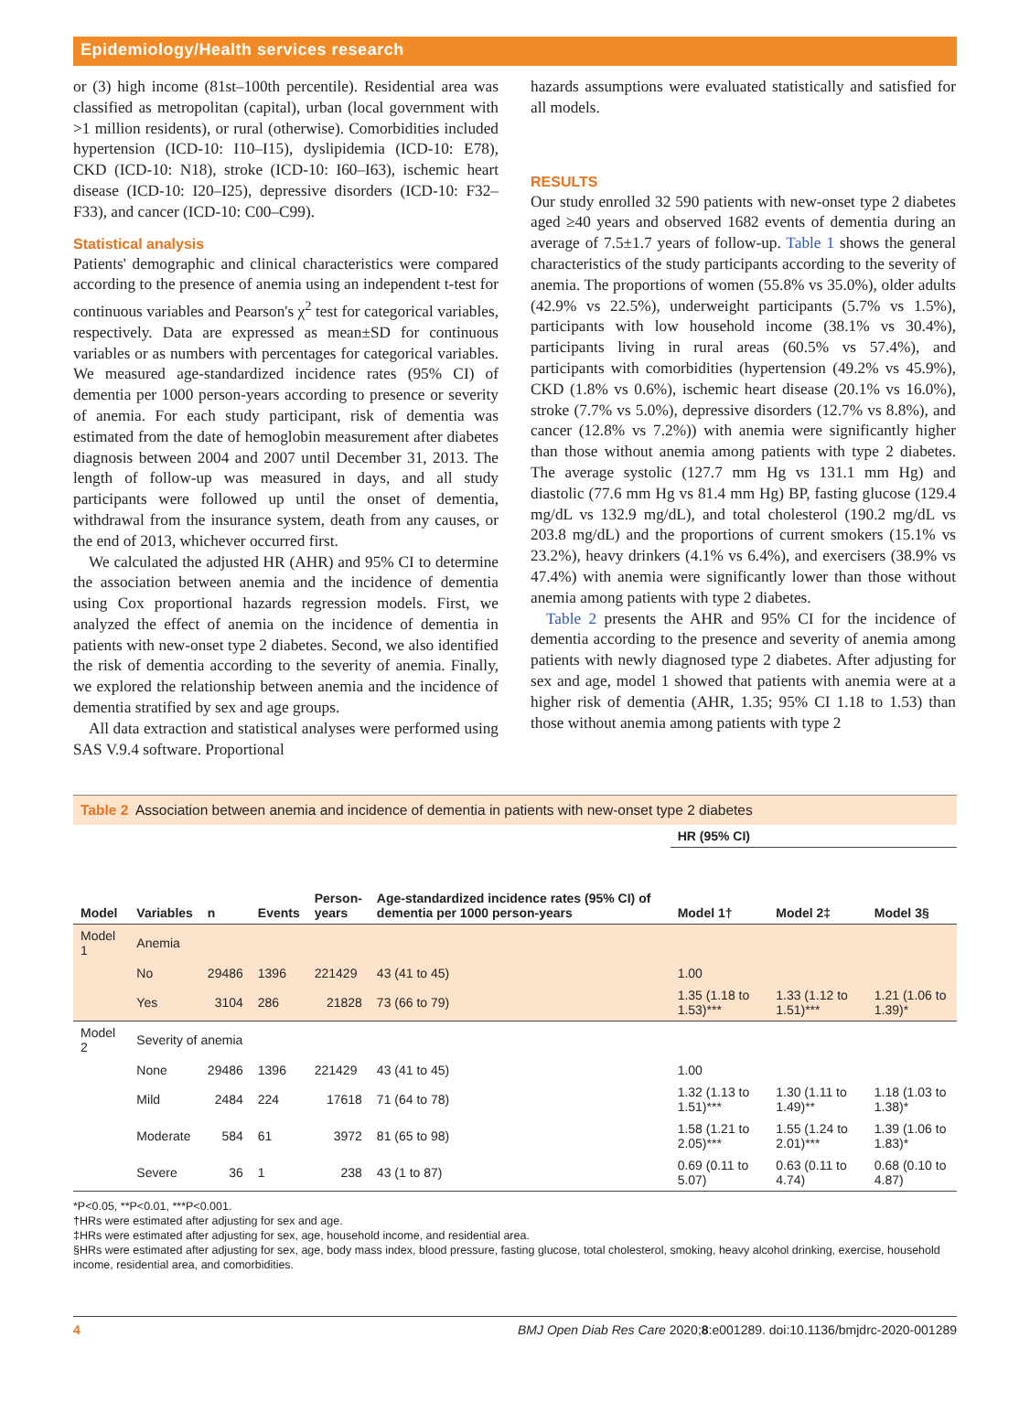Epidemiology/Health services research
or (3) high income (81st–100th percentile). Residential area was classified as metropolitan (capital), urban (local government with >1 million residents), or rural (otherwise). Comorbidities included hypertension (ICD-10: I10–I15), dyslipidemia (ICD-10: E78), CKD (ICD-10: N18), stroke (ICD-10: I60–I63), ischemic heart disease (ICD-10: I20–I25), depressive disorders (ICD-10: F32–F33), and cancer (ICD-10: C00–C99).
Statistical analysis
Patients' demographic and clinical characteristics were compared according to the presence of anemia using an independent t-test for continuous variables and Pearson's χ<sup>2</sup> test for categorical variables, respectively. Data are expressed as mean±SD for continuous variables or as numbers with percentages for categorical variables. We measured age-standardized incidence rates (95% CI) of dementia per 1000 person-years according to presence or severity of anemia. For each study participant, risk of dementia was estimated from the date of hemoglobin measurement after diabetes diagnosis between 2004 and 2007 until December 31, 2013. The length of follow-up was measured in days, and all study participants were followed up until the onset of dementia, withdrawal from the insurance system, death from any causes, or the end of 2013, whichever occurred first.
We calculated the adjusted HR (AHR) and 95% CI to determine the association between anemia and the incidence of dementia using Cox proportional hazards regression models. First, we analyzed the effect of anemia on the incidence of dementia in patients with new-onset type 2 diabetes. Second, we also identified the risk of dementia according to the severity of anemia. Finally, we explored the relationship between anemia and the incidence of dementia stratified by sex and age groups.
All data extraction and statistical analyses were performed using SAS V.9.4 software. Proportional
hazards assumptions were evaluated statistically and satisfied for all models.
RESULTS
Our study enrolled 32 590 patients with new-onset type 2 diabetes aged ≥40 years and observed 1682 events of dementia during an average of 7.5±1.7 years of follow-up. Table 1 shows the general characteristics of the study participants according to the severity of anemia. The proportions of women (55.8% vs 35.0%), older adults (42.9% vs 22.5%), underweight participants (5.7% vs 1.5%), participants with low household income (38.1% vs 30.4%), participants living in rural areas (60.5% vs 57.4%), and participants with comorbidities (hypertension (49.2% vs 45.9%), CKD (1.8% vs 0.6%), ischemic heart disease (20.1% vs 16.0%), stroke (7.7% vs 5.0%), depressive disorders (12.7% vs 8.8%), and cancer (12.8% vs 7.2%)) with anemia were significantly higher than those without anemia among patients with type 2 diabetes. The average systolic (127.7 mm Hg vs 131.1 mm Hg) and diastolic (77.6 mm Hg vs 81.4 mm Hg) BP, fasting glucose (129.4 mg/dL vs 132.9 mg/dL), and total cholesterol (190.2 mg/dL vs 203.8 mg/dL) and the proportions of current smokers (15.1% vs 23.2%), heavy drinkers (4.1% vs 6.4%), and exercisers (38.9% vs 47.4%) with anemia were significantly lower than those without anemia among patients with type 2 diabetes.
Table 2 presents the AHR and 95% CI for the incidence of dementia according to the presence and severity of anemia among patients with newly diagnosed type 2 diabetes. After adjusting for sex and age, model 1 showed that patients with anemia were at a higher risk of dementia (AHR, 1.35; 95% CI 1.18 to 1.53) than those without anemia among patients with type 2
Table 2 Association between anemia and incidence of dementia in patients with new-onset type 2 diabetes
| Model | Variables | n | Events | Person- years | Age-standardized incidence rates (95% CI) of dementia per 1000 person-years | HR (95% CI) | | |
| --- | --- | --- | --- | --- | --- | --- | --- | --- |
| | | | | | | Model 1† | Model 2‡ | Model 3§ |
| Model 1 | Anemia | | | | | | | |
| | No | 29486 | 1396 | 221429 | 43 (41 to 45) | 1.00 | | |
| | Yes | 3104 | 286 | 21828 | 73 (66 to 79) | 1.35 (1.18 to 1.53)*** | 1.33 (1.12 to 1.51)*** | 1.21 (1.06 to 1.39)* |
| Model 2 | Severity of anemia | | | | | | | |
| | None | 29486 | 1396 | 221429 | 43 (41 to 45) | 1.00 | | |
| | Mild | 2484 | 224 | 17618 | 71 (64 to 78) | 1.32 (1.13 to 1.51)*** | 1.30 (1.11 to 1.49)** | 1.18 (1.03 to 1.38)* |
| | Moderate | 584 | 61 | 3972 | 81 (65 to 98) | 1.58 (1.21 to 2.05)*** | 1.55 (1.24 to 2.01)*** | 1.39 (1.06 to 1.83)* |
| | Severe | 36 | 1 | 238 | 43 (1 to 87) | 0.69 (0.11 to 5.07) | 0.63 (0.11 to 4.74) | 0.68 (0.10 to 4.87) |
*P<0.05, **P<0.01, ***P<0.001.
†HRs were estimated after adjusting for sex and age.
‡HRs were estimated after adjusting for sex, age, household income, and residential area.
§HRs were estimated after adjusting for sex, age, body mass index, blood pressure, fasting glucose, total cholesterol, smoking, heavy alcohol drinking, exercise, household income, residential area, and comorbidities.
4 BMJ Open Diab Res Care 2020;8:e001289. doi:10.1136/bmjdrc-2020-001289